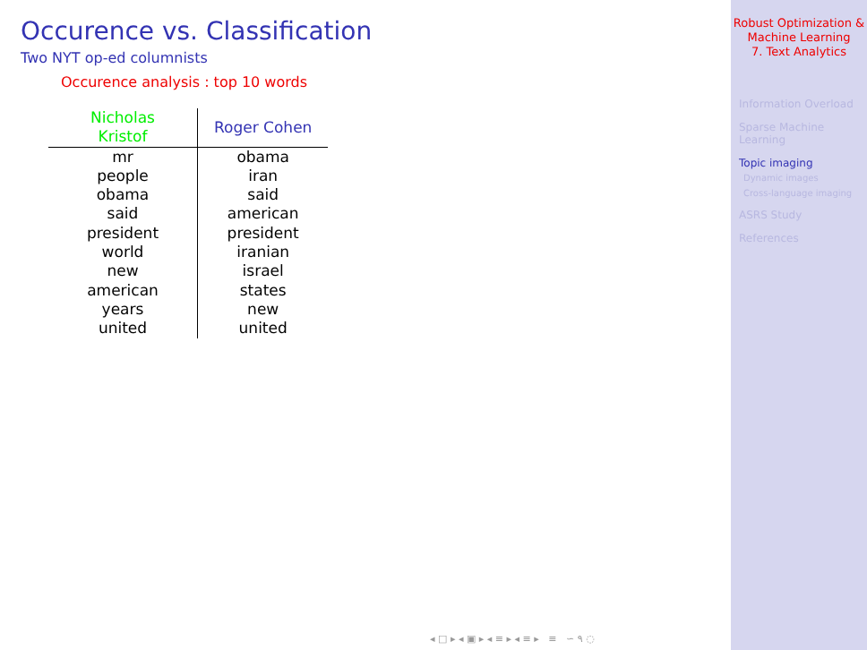Occurence vs. Classification
Two NYT op-ed columnists
Occurence analysis : top 10 words
| Nicholas Kristof | Roger Cohen |
| --- | --- |
| mr | obama |
| people | iran |
| obama | said |
| said | american |
| president | president |
| world | iranian |
| new | israel |
| american | states |
| years | new |
| united | united |
◂ □ ▸ ◂ ▣ ▸ ◂ ≡ ▸ ◂ ≡ ▸ ≡ ∽ ۹ ◌
Robust Optimization &
Machine Learning
7. Text Analytics
Information Overload
Sparse Machine
Learning
Topic imaging
Dynamic images
Cross-language imaging
ASRS Study
References